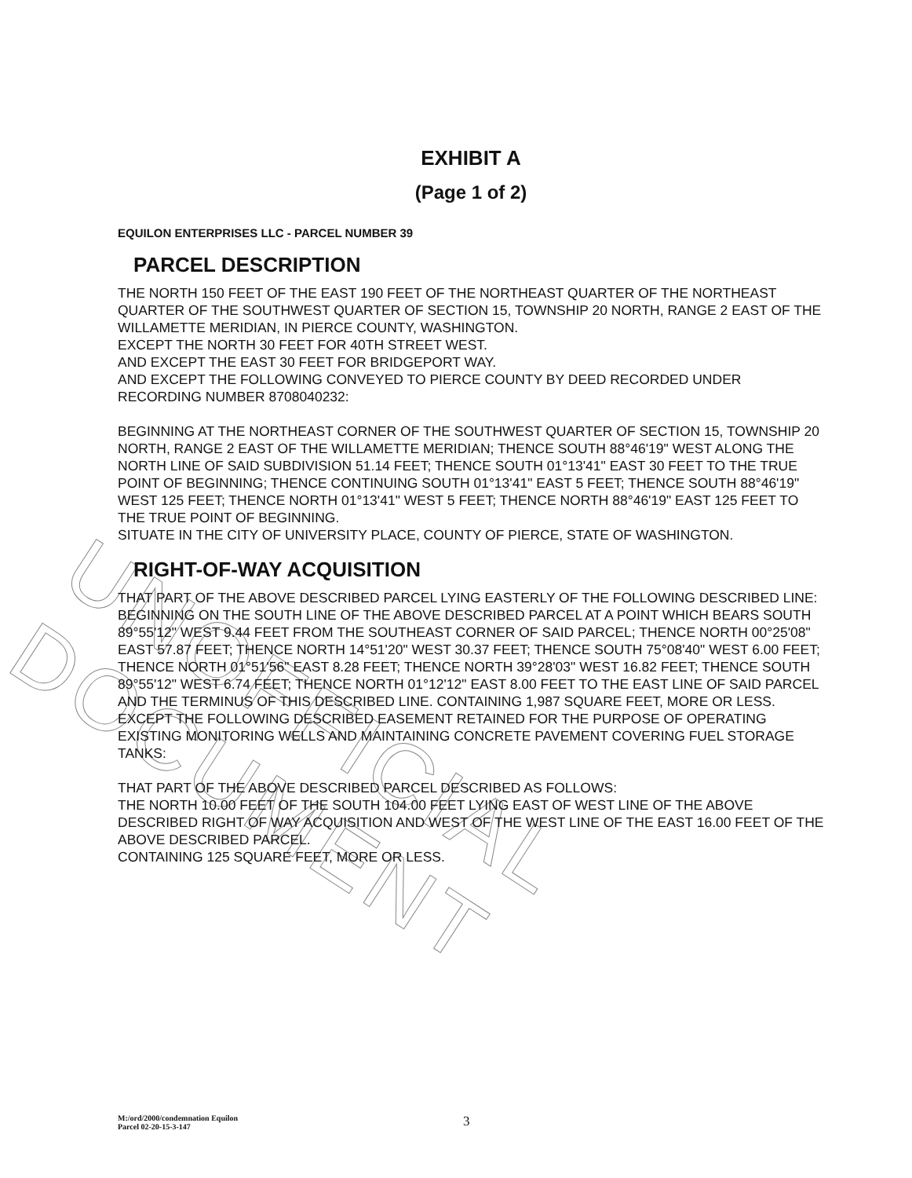UNOFFICIAL DOCUMENT
EXHIBIT A
(Page 1 of 2)
EQUILON ENTERPRISES LLC - PARCEL NUMBER 39
PARCEL DESCRIPTION
THE NORTH 150 FEET OF THE EAST 190 FEET OF THE NORTHEAST QUARTER OF THE NORTHEAST QUARTER OF THE SOUTHWEST QUARTER OF SECTION 15, TOWNSHIP 20 NORTH, RANGE 2 EAST OF THE WILLAMETTE MERIDIAN, IN PIERCE COUNTY, WASHINGTON.
EXCEPT THE NORTH 30 FEET FOR 40TH STREET WEST.
AND EXCEPT THE EAST 30 FEET FOR BRIDGEPORT WAY.
AND EXCEPT THE FOLLOWING CONVEYED TO PIERCE COUNTY BY DEED RECORDED UNDER RECORDING NUMBER 8708040232:
BEGINNING AT THE NORTHEAST CORNER OF THE SOUTHWEST QUARTER OF SECTION 15, TOWNSHIP 20 NORTH, RANGE 2 EAST OF THE WILLAMETTE MERIDIAN; THENCE SOUTH 88°46'19" WEST ALONG THE NORTH LINE OF SAID SUBDIVISION 51.14 FEET; THENCE SOUTH 01°13'41" EAST 30 FEET TO THE TRUE POINT OF BEGINNING; THENCE CONTINUING SOUTH 01°13'41" EAST 5 FEET; THENCE SOUTH 88°46'19" WEST 125 FEET; THENCE NORTH 01°13'41" WEST 5 FEET; THENCE NORTH 88°46'19" EAST 125 FEET TO THE TRUE POINT OF BEGINNING.
SITUATE IN THE CITY OF UNIVERSITY PLACE, COUNTY OF PIERCE, STATE OF WASHINGTON.
RIGHT-OF-WAY ACQUISITION
THAT PART OF THE ABOVE DESCRIBED PARCEL LYING EASTERLY OF THE FOLLOWING DESCRIBED LINE:
BEGINNING ON THE SOUTH LINE OF THE ABOVE DESCRIBED PARCEL AT A POINT WHICH BEARS SOUTH 89°55'12" WEST 9.44 FEET FROM THE SOUTHEAST CORNER OF SAID PARCEL; THENCE NORTH 00°25'08" EAST 57.87 FEET; THENCE NORTH 14°51'20" WEST 30.37 FEET; THENCE SOUTH 75°08'40" WEST 6.00 FEET; THENCE NORTH 01°51'56" EAST 8.28 FEET; THENCE NORTH 39°28'03" WEST 16.82 FEET; THENCE SOUTH 89°55'12" WEST 6.74 FEET; THENCE NORTH 01°12'12" EAST 8.00 FEET TO THE EAST LINE OF SAID PARCEL AND THE TERMINUS OF THIS DESCRIBED LINE. CONTAINING 1,987 SQUARE FEET, MORE OR LESS.
EXCEPT THE FOLLOWING DESCRIBED EASEMENT RETAINED FOR THE PURPOSE OF OPERATING EXISTING MONITORING WELLS AND MAINTAINING CONCRETE PAVEMENT COVERING FUEL STORAGE TANKS:
THAT PART OF THE ABOVE DESCRIBED PARCEL DESCRIBED AS FOLLOWS:
THE NORTH 10.00 FEET OF THE SOUTH 104.00 FEET LYING EAST OF WEST LINE OF THE ABOVE DESCRIBED RIGHT OF WAY ACQUISITION AND WEST OF THE WEST LINE OF THE EAST 16.00 FEET OF THE ABOVE DESCRIBED PARCEL.
CONTAINING 125 SQUARE FEET, MORE OR LESS.
M:/ord/2000/condemnation Equilon
Parcel 02-20-15-3-147
3